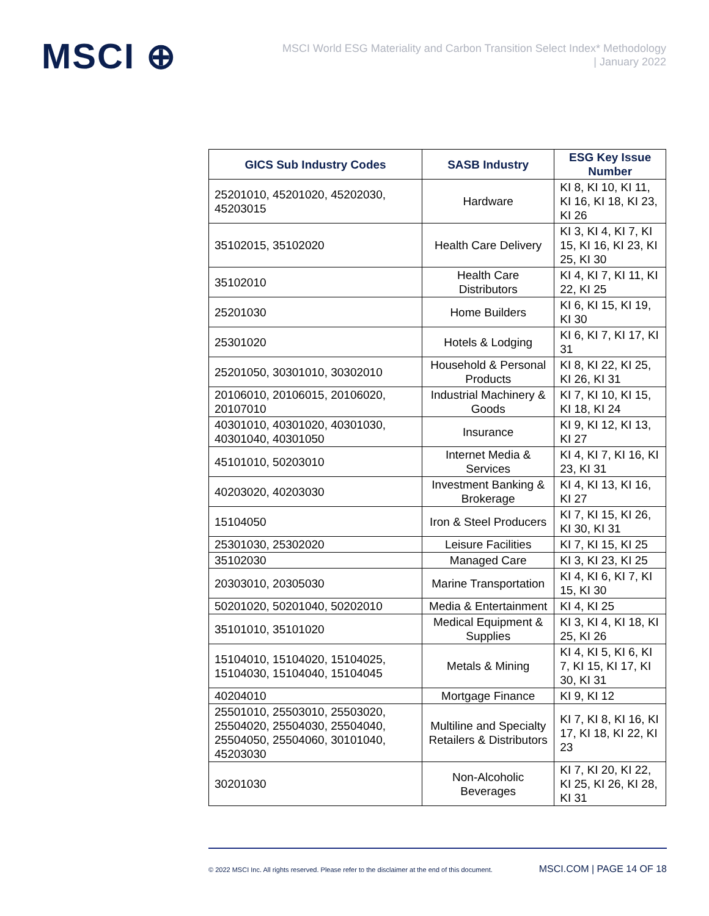MSCI ⊕
MSCI World ESG Materiality and Carbon Transition Select Index* Methodology
| January 2022
| GICS Sub Industry Codes | SASB Industry | ESG Key Issue Number |
| --- | --- | --- |
| 25201010, 45201020, 45202030, 45203015 | Hardware | KI 8, KI 10, KI 11, KI 16, KI 18, KI 23, KI 26 |
| 35102015, 35102020 | Health Care Delivery | KI 3, KI 4, KI 7, KI 15, KI 16, KI 23, KI 25, KI 30 |
| 35102010 | Health Care Distributors | KI 4, KI 7, KI 11, KI 22, KI 25 |
| 25201030 | Home Builders | KI 6, KI 15, KI 19, KI 30 |
| 25301020 | Hotels & Lodging | KI 6, KI 7, KI 17, KI 31 |
| 25201050, 30301010, 30302010 | Household & Personal Products | KI 8, KI 22, KI 25, KI 26, KI 31 |
| 20106010, 20106015, 20106020, 20107010 | Industrial Machinery & Goods | KI 7, KI 10, KI 15, KI 18, KI 24 |
| 40301010, 40301020, 40301030, 40301040, 40301050 | Insurance | KI 9, KI 12, KI 13, KI 27 |
| 45101010, 50203010 | Internet Media & Services | KI 4, KI 7, KI 16, KI 23, KI 31 |
| 40203020, 40203030 | Investment Banking & Brokerage | KI 4, KI 13, KI 16, KI 27 |
| 15104050 | Iron & Steel Producers | KI 7, KI 15, KI 26, KI 30, KI 31 |
| 25301030, 25302020 | Leisure Facilities | KI 7, KI 15, KI 25 |
| 35102030 | Managed Care | KI 3, KI 23, KI 25 |
| 20303010, 20305030 | Marine Transportation | KI 4, KI 6, KI 7, KI 15, KI 30 |
| 50201020, 50201040, 50202010 | Media & Entertainment | KI 4, KI 25 |
| 35101010, 35101020 | Medical Equipment & Supplies | KI 3, KI 4, KI 18, KI 25, KI 26 |
| 15104010, 15104020, 15104025, 15104030, 15104040, 15104045 | Metals & Mining | KI 4, KI 5, KI 6, KI 7, KI 15, KI 17, KI 30, KI 31 |
| 40204010 | Mortgage Finance | KI 9, KI 12 |
| 25501010, 25503010, 25503020, 25504020, 25504030, 25504040, 25504050, 25504060, 30101040, 45203030 | Multiline and Specialty Retailers & Distributors | KI 7, KI 8, KI 16, KI 17, KI 18, KI 22, KI 23 |
| 30201030 | Non-Alcoholic Beverages | KI 7, KI 20, KI 22, KI 25, KI 26, KI 28, KI 31 |
© 2022 MSCI Inc. All rights reserved. Please refer to the disclaimer at the end of this document. MSCI.COM | PAGE 14 OF 18